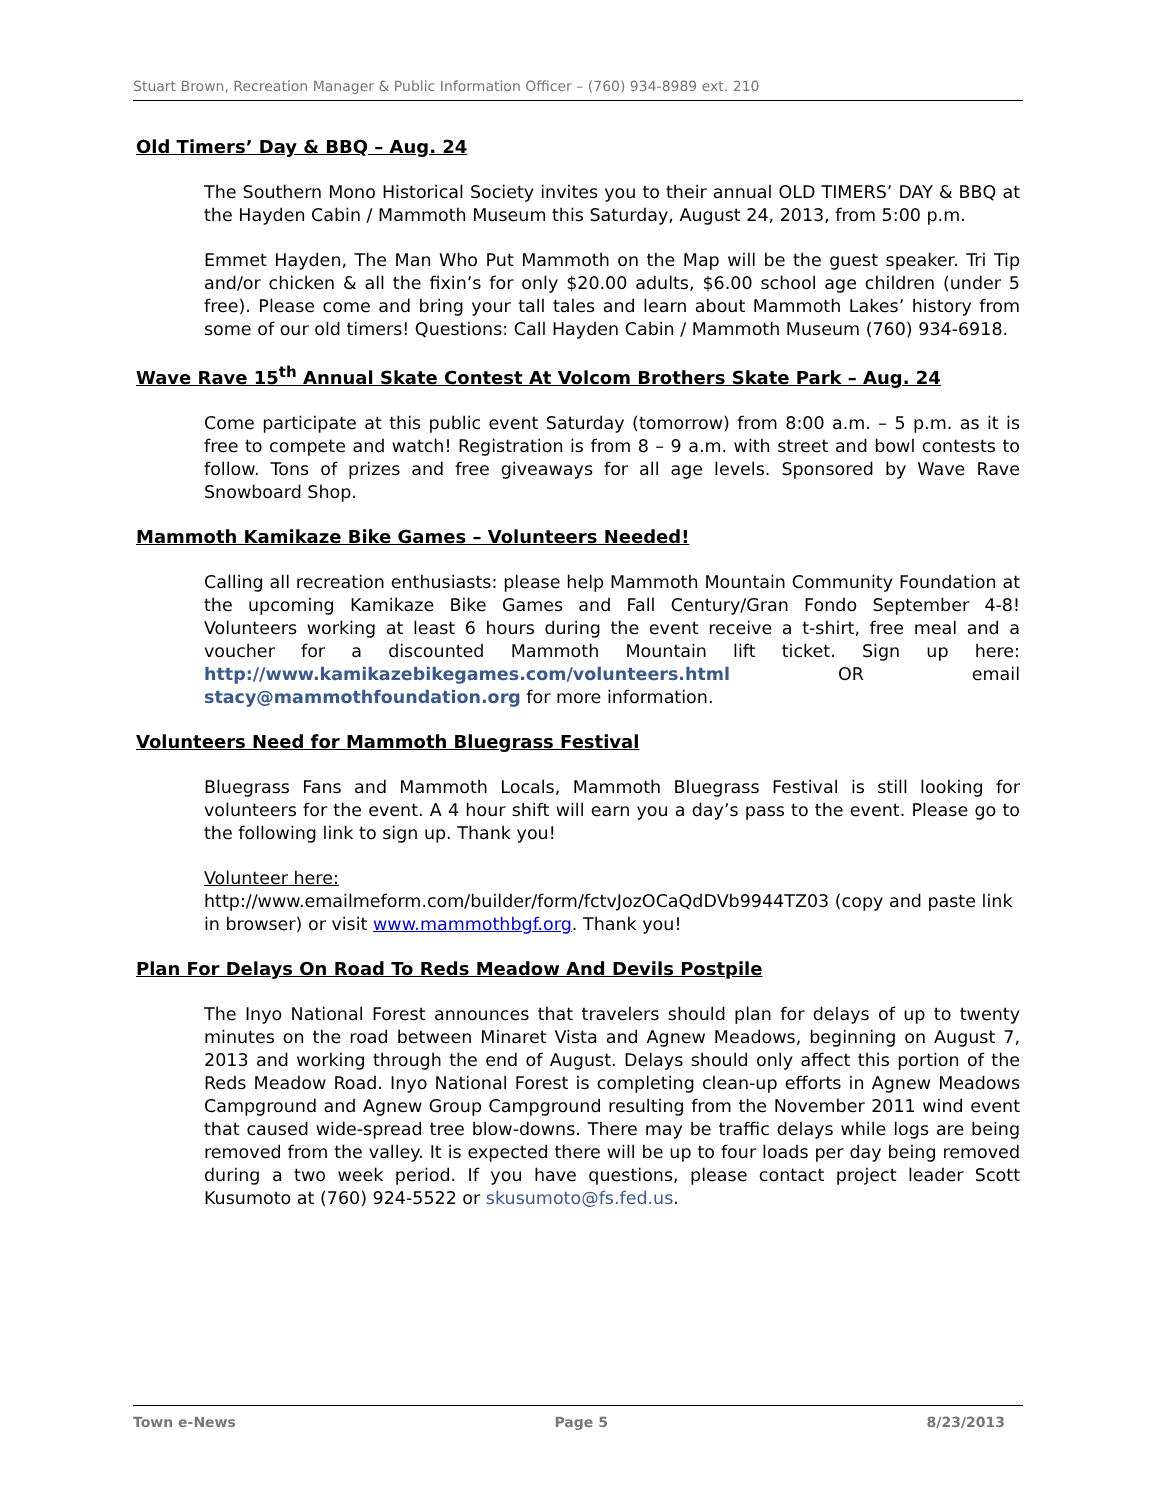Stuart Brown, Recreation Manager & Public Information Officer – (760) 934-8989 ext. 210
Old Timers’ Day & BBQ – Aug. 24
The Southern Mono Historical Society invites you to their annual OLD TIMERS’ DAY & BBQ at the Hayden Cabin / Mammoth Museum this Saturday, August 24, 2013, from 5:00 p.m.
Emmet Hayden, The Man Who Put Mammoth on the Map will be the guest speaker. Tri Tip and/or chicken & all the fixin’s for only $20.00 adults, $6.00 school age children (under 5 free). Please come and bring your tall tales and learn about Mammoth Lakes’ history from some of our old timers! Questions: Call Hayden Cabin / Mammoth Museum (760) 934-6918.
Wave Rave 15<sup>th</sup> Annual Skate Contest At Volcom Brothers Skate Park – Aug. 24
Come participate at this public event Saturday (tomorrow) from 8:00 a.m. – 5 p.m. as it is free to compete and watch! Registration is from 8 – 9 a.m. with street and bowl contests to follow. Tons of prizes and free giveaways for all age levels. Sponsored by Wave Rave Snowboard Shop.
Mammoth Kamikaze Bike Games – Volunteers Needed!
Calling all recreation enthusiasts: please help Mammoth Mountain Community Foundation at the upcoming Kamikaze Bike Games and Fall Century/Gran Fondo September 4-8! Volunteers working at least 6 hours during the event receive a t-shirt, free meal and a voucher for a discounted Mammoth Mountain lift ticket. Sign up here: http://www.kamikazebikegames.com/volunteers.html OR email stacy@mammothfoundation.org for more information.
Volunteers Need for Mammoth Bluegrass Festival
Bluegrass Fans and Mammoth Locals, Mammoth Bluegrass Festival is still looking for volunteers for the event. A 4 hour shift will earn you a day’s pass to the event. Please go to the following link to sign up. Thank you!
Volunteer here:
http://www.emailmeform.com/builder/form/fctvJozOCaQdDVb9944TZ03 (copy and paste link in browser) or visit www.mammothbgf.org. Thank you!
Plan For Delays On Road To Reds Meadow And Devils Postpile
The Inyo National Forest announces that travelers should plan for delays of up to twenty minutes on the road between Minaret Vista and Agnew Meadows, beginning on August 7, 2013 and working through the end of August. Delays should only affect this portion of the Reds Meadow Road. Inyo National Forest is completing clean-up efforts in Agnew Meadows Campground and Agnew Group Campground resulting from the November 2011 wind event that caused wide-spread tree blow-downs. There may be traffic delays while logs are being removed from the valley. It is expected there will be up to four loads per day being removed during a two week period. If you have questions, please contact project leader Scott Kusumoto at (760) 924-5522 or skusumoto@fs.fed.us.
Town e-News Page 5 8/23/2013